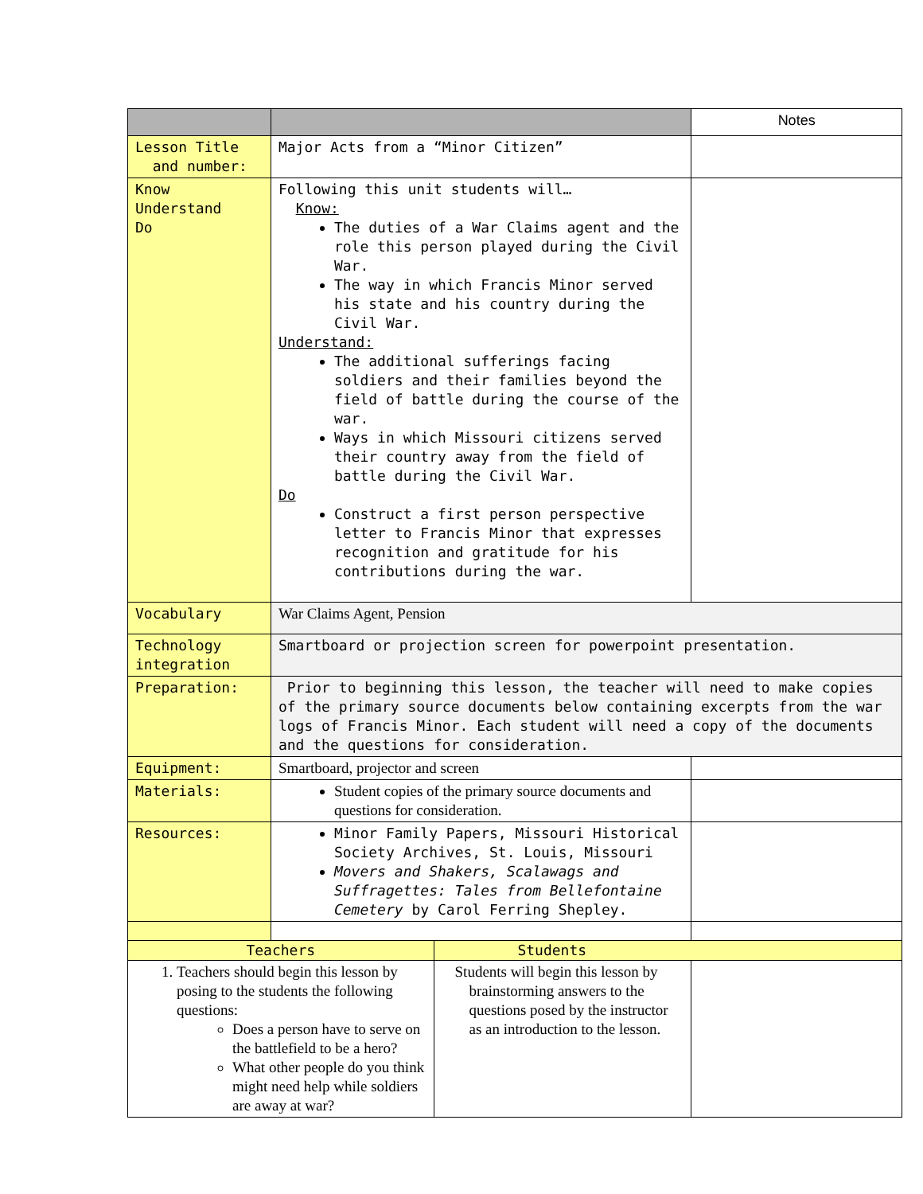| | | | Notes |
| --- | --- | --- | --- |
| Lesson Title and number: | Major Acts from a “Minor Citizen” | | |
| Know Understand Do | Following this unit students will… Know: The duties of a War Claims agent and the role this person played during the Civil War. The way in which Francis Minor served his state and his country during the Civil War. Understand: The additional sufferings facing soldiers and their families beyond the field of battle during the course of the war. Ways in which Missouri citizens served their country away from the field of battle during the Civil War. Do Construct a first person perspective letter to Francis Minor that expresses recognition and gratitude for his contributions during the war. | | |
| Vocabulary | War Claims Agent, Pension | | |
| Technology integration | Smartboard or projection screen for powerpoint presentation. | | |
| Preparation: | Prior to beginning this lesson, the teacher will need to make copies of the primary source documents below containing excerpts from the war logs of Francis Minor. Each student will need a copy of the documents and the questions for consideration. | | |
| Equipment: | Smartboard, projector and screen | | |
| Materials: | Student copies of the primary source documents and questions for consideration. | | |
| Resources: | Minor Family Papers, Missouri Historical Society Archives, St. Louis, Missouri Movers and Shakers, Scalawags and Suffragettes: Tales from Bellefontaine Cemetery by Carol Ferring Shepley. | | |
| Teachers | | Students | |
| 1. Teachers should begin this lesson by posing to the students the following questions: Does a person have to serve on the battlefield to be a hero? What other people do you think might need help while soldiers are away at war? | | Students will begin this lesson by brainstorming answers to the questions posed by the instructor as an introduction to the lesson. | |